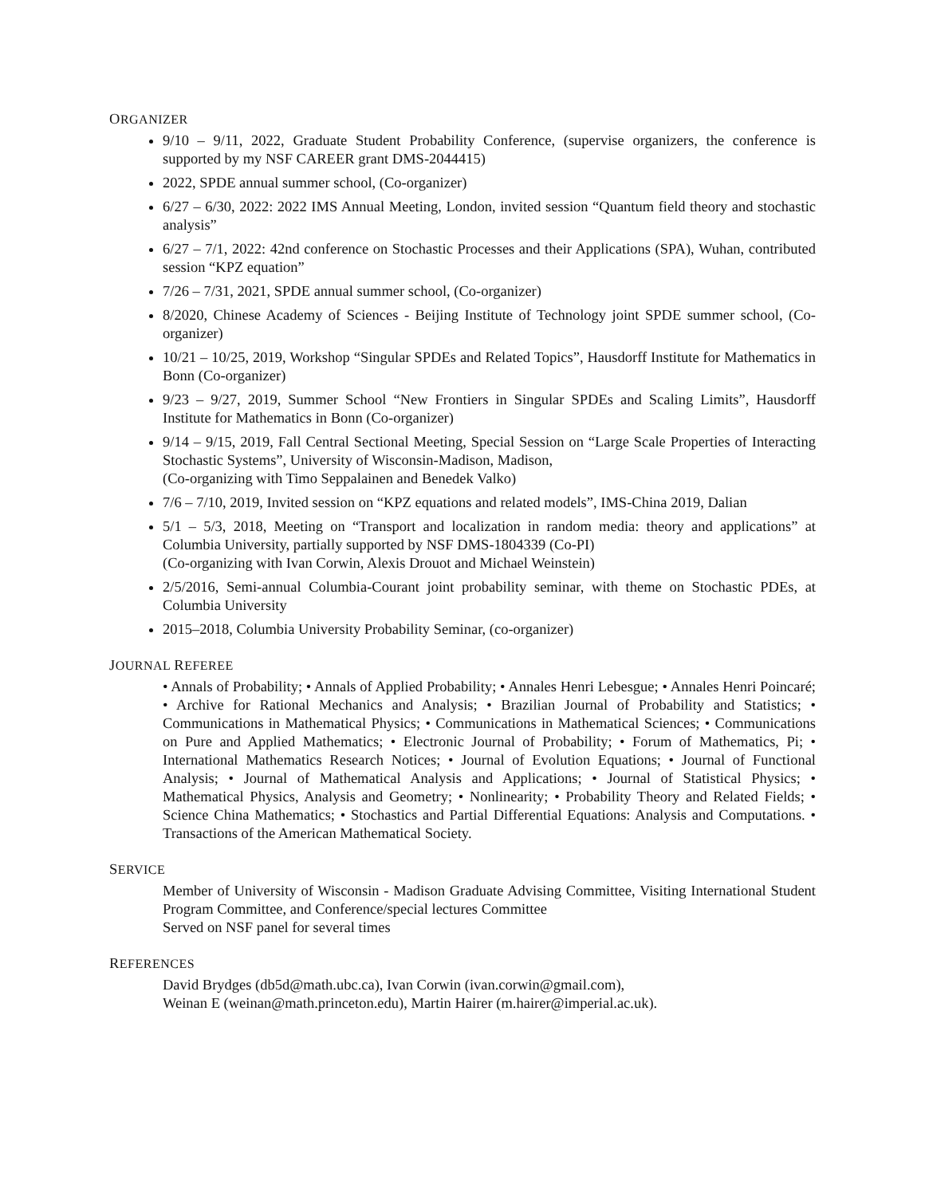ORGANIZER
9/10 – 9/11, 2022, Graduate Student Probability Conference, (supervise organizers, the conference is supported by my NSF CAREER grant DMS-2044415)
2022, SPDE annual summer school, (Co-organizer)
6/27 – 6/30, 2022: 2022 IMS Annual Meeting, London, invited session “Quantum field theory and stochastic analysis”
6/27 – 7/1, 2022: 42nd conference on Stochastic Processes and their Applications (SPA), Wuhan, contributed session “KPZ equation”
7/26 – 7/31, 2021, SPDE annual summer school, (Co-organizer)
8/2020, Chinese Academy of Sciences - Beijing Institute of Technology joint SPDE summer school, (Co-organizer)
10/21 – 10/25, 2019, Workshop “Singular SPDEs and Related Topics”, Hausdorff Institute for Mathematics in Bonn (Co-organizer)
9/23 – 9/27, 2019, Summer School “New Frontiers in Singular SPDEs and Scaling Limits”, Hausdorff Institute for Mathematics in Bonn (Co-organizer)
9/14 – 9/15, 2019, Fall Central Sectional Meeting, Special Session on “Large Scale Properties of Interacting Stochastic Systems”, University of Wisconsin-Madison, Madison,
(Co-organizing with Timo Seppalainen and Benedek Valko)
7/6 – 7/10, 2019, Invited session on “KPZ equations and related models”, IMS-China 2019, Dalian
5/1 – 5/3, 2018, Meeting on “Transport and localization in random media: theory and applications” at Columbia University, partially supported by NSF DMS-1804339 (Co-PI)
(Co-organizing with Ivan Corwin, Alexis Drouot and Michael Weinstein)
2/5/2016, Semi-annual Columbia-Courant joint probability seminar, with theme on Stochastic PDEs, at Columbia University
2015–2018, Columbia University Probability Seminar, (co-organizer)
JOURNAL REFEREE
• Annals of Probability; • Annals of Applied Probability; • Annales Henri Lebesgue; • Annales Henri Poincaré; • Archive for Rational Mechanics and Analysis; • Brazilian Journal of Probability and Statistics; • Communications in Mathematical Physics; • Communications in Mathematical Sciences; • Communications on Pure and Applied Mathematics; • Electronic Journal of Probability; • Forum of Mathematics, Pi; • International Mathematics Research Notices; • Journal of Evolution Equations; • Journal of Functional Analysis; • Journal of Mathematical Analysis and Applications; • Journal of Statistical Physics; • Mathematical Physics, Analysis and Geometry; • Nonlinearity; • Probability Theory and Related Fields; • Science China Mathematics; • Stochastics and Partial Differential Equations: Analysis and Computations. • Transactions of the American Mathematical Society.
SERVICE
Member of University of Wisconsin - Madison Graduate Advising Committee, Visiting International Student Program Committee, and Conference/special lectures Committee
Served on NSF panel for several times
REFERENCES
David Brydges (db5d@math.ubc.ca), Ivan Corwin (ivan.corwin@gmail.com),
Weinan E (weinan@math.princeton.edu), Martin Hairer (m.hairer@imperial.ac.uk).